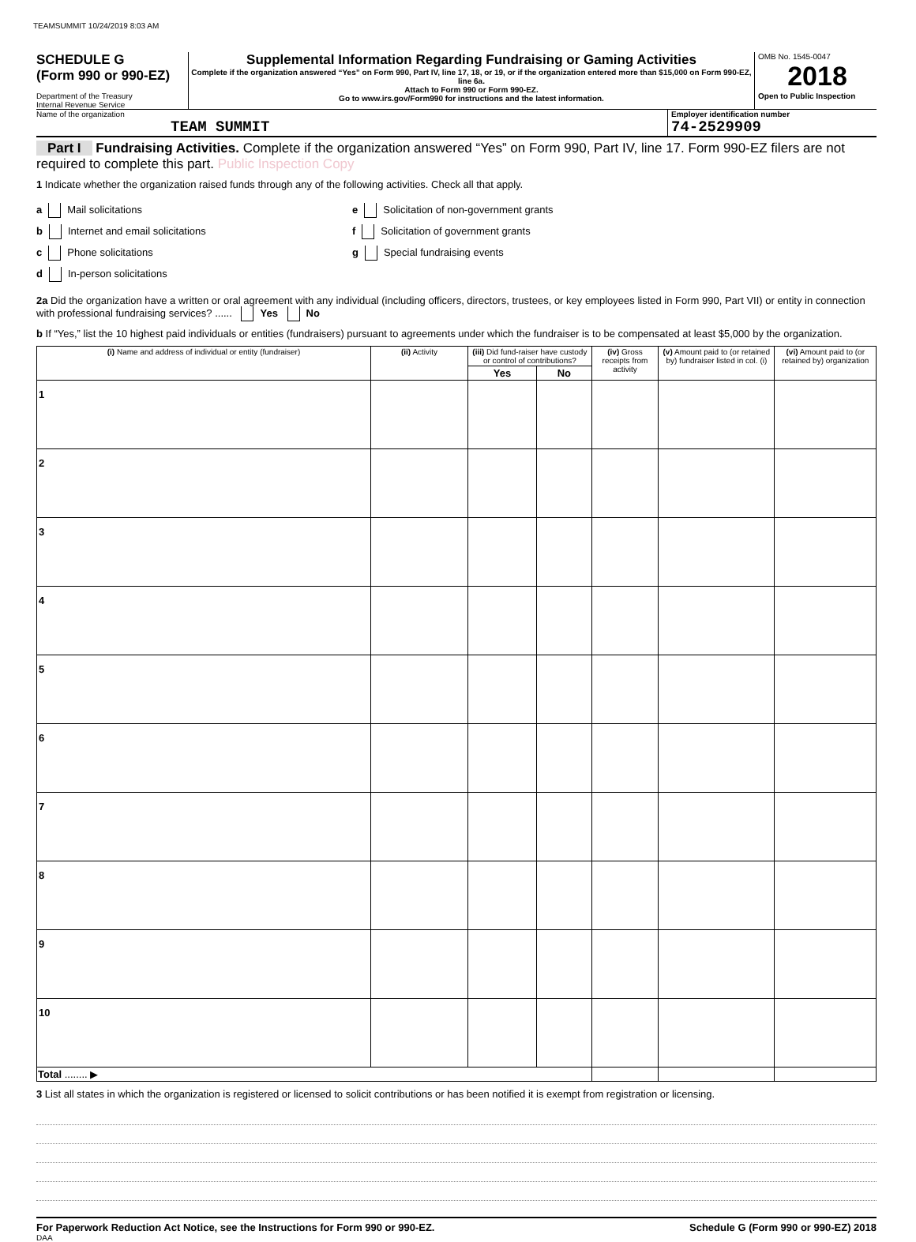TEAMSUMMIT 10/24/2019 8:03 AM
SCHEDULE G
(Form 990 or 990-EZ)
Department of the Treasury
Internal Revenue Service
Supplemental Information Regarding Fundraising or Gaming Activities
Complete if the organization answered “Yes” on Form 990, Part IV, line 17, 18, or 19, or if the organization entered more than $15,000 on Form 990-EZ, line 6a.
Attach to Form 990 or Form 990-EZ.
Go to www.irs.gov/Form990 for instructions and the latest information.
OMB No. 1545-0047
2018
Open to Public Inspection
Name of the organization
TEAM SUMMIT
Employer identification number
74-2529909
Part I Fundraising Activities. Complete if the organization answered “Yes” on Form 990, Part IV, line 17. Form 990-EZ filers are not required to complete this part. Public Inspection Copy
1 Indicate whether the organization raised funds through any of the following activities. Check all that apply.
a Mail solicitations
b Internet and email solicitations
c Phone solicitations
d In-person solicitations
e Solicitation of non-government grants
f Solicitation of government grants
g Special fundraising events
2a Did the organization have a written or oral agreement with any individual (including officers, directors, trustees, or key employees listed in Form 990, Part VII) or entity in connection with professional fundraising services? ...... Yes No
b If “Yes,” list the 10 highest paid individuals or entities (fundraisers) pursuant to agreements under which the fundraiser is to be compensated at least $5,000 by the organization.
| (i) Name and address of individual or entity (fundraiser) | (ii) Activity | (iii) Did fund-raiser have custody or control of contributions? | | (iv) Gross receipts from activity | (v) Amount paid to (or retained by) fundraiser listed in col. (i) | (vi) Amount paid to (or retained by) organization |
| --- | --- | --- | --- | --- | --- | --- |
| | | Yes | No | | | |
| 1 | | | | | | |
| 2 | | | | | | |
| 3 | | | | | | |
| 4 | | | | | | |
| 5 | | | | | | |
| 6 | | | | | | |
| 7 | | | | | | |
| 8 | | | | | | |
| 9 | | | | | | |
| 10 | | | | | | |
| Total ........ ▶ | | | | | | |
3 List all states in which the organization is registered or licensed to solicit contributions or has been notified it is exempt from registration or licensing.
For Paperwork Reduction Act Notice, see the Instructions for Form 990 or 990-EZ. Schedule G (Form 990 or 990-EZ) 2018
DAA